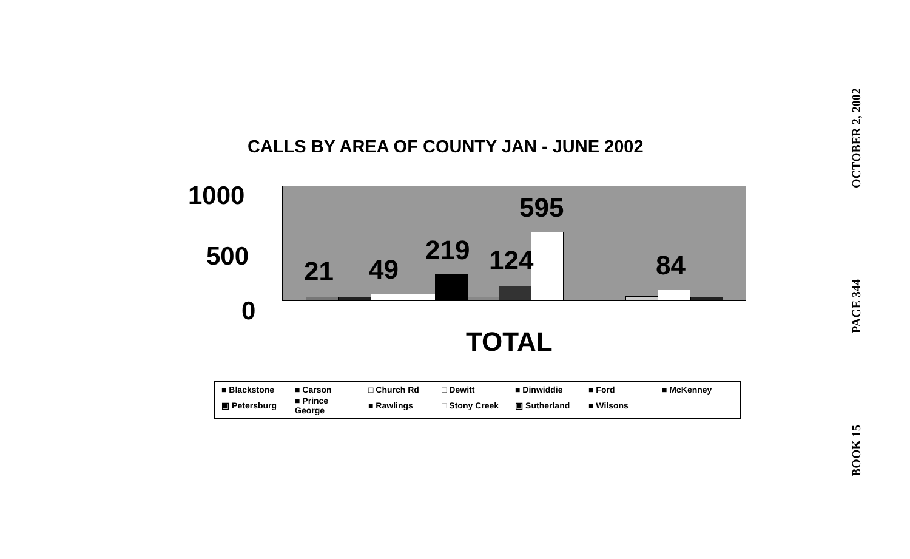CALLS BY AREA OF COUNTY JAN - JUNE 2002
1000
500
0
21 49
219 124
595
84
TOTAL
| ■ Blackstone | ■ Carson | □ Church Rd | □ Dewitt | ■ Dinwiddie | ■ Ford | ■ McKenney |
| ▣ Petersburg | ■ Prince George | ■ Rawlings | □ Stony Creek | ▣ Sutherland | ■ Wilsons | |
BOOK 15 PAGE 344 OCTOBER 2, 2002